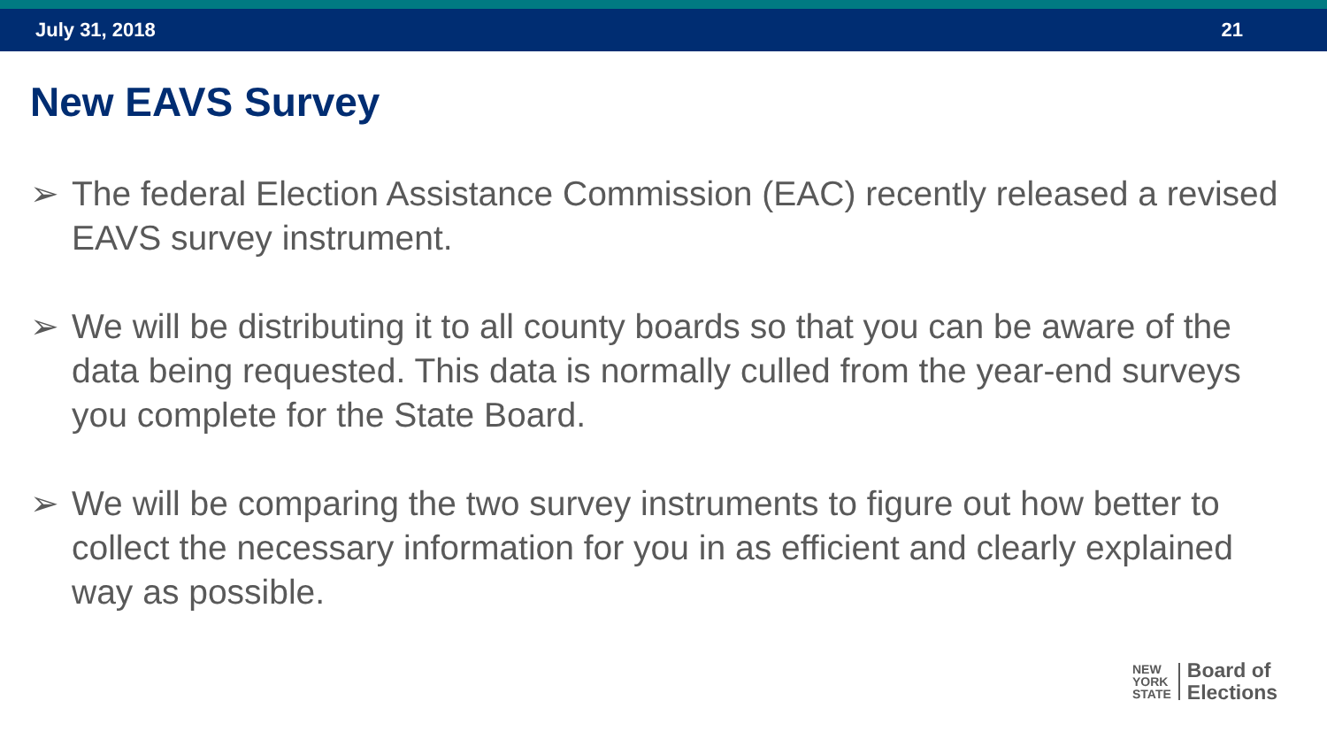July 31, 2018 21
New EAVS Survey
➢ The federal Election Assistance Commission (EAC) recently released a revised EAVS survey instrument.
➢ We will be distributing it to all county boards so that you can be aware of the data being requested. This data is normally culled from the year-end surveys you complete for the State Board.
➢ We will be comparing the two survey instruments to figure out how better to collect the necessary information for you in as efficient and clearly explained way as possible.
NEW
YORK
STATE
Board of
Elections